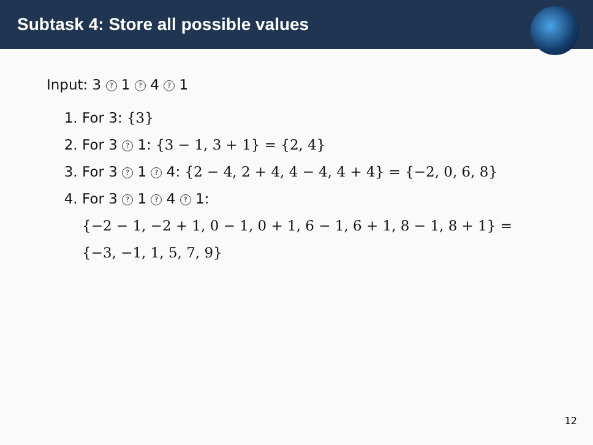Subtask 4: Store all possible values
Input: 3 ? 1 ? 4 ? 1
1. For 3: {3}
2. For 3 ? 1: {3 − 1, 3 + 1} = {2, 4}
3. For 3 ? 1 ? 4: {2 − 4, 2 + 4, 4 − 4, 4 + 4} = {−2, 0, 6, 8}
4. For 3 ? 1 ? 4 ? 1:
{−2 − 1, −2 + 1, 0 − 1, 0 + 1, 6 − 1, 6 + 1, 8 − 1, 8 + 1} =
{−3, −1, 1, 5, 7, 9}
12